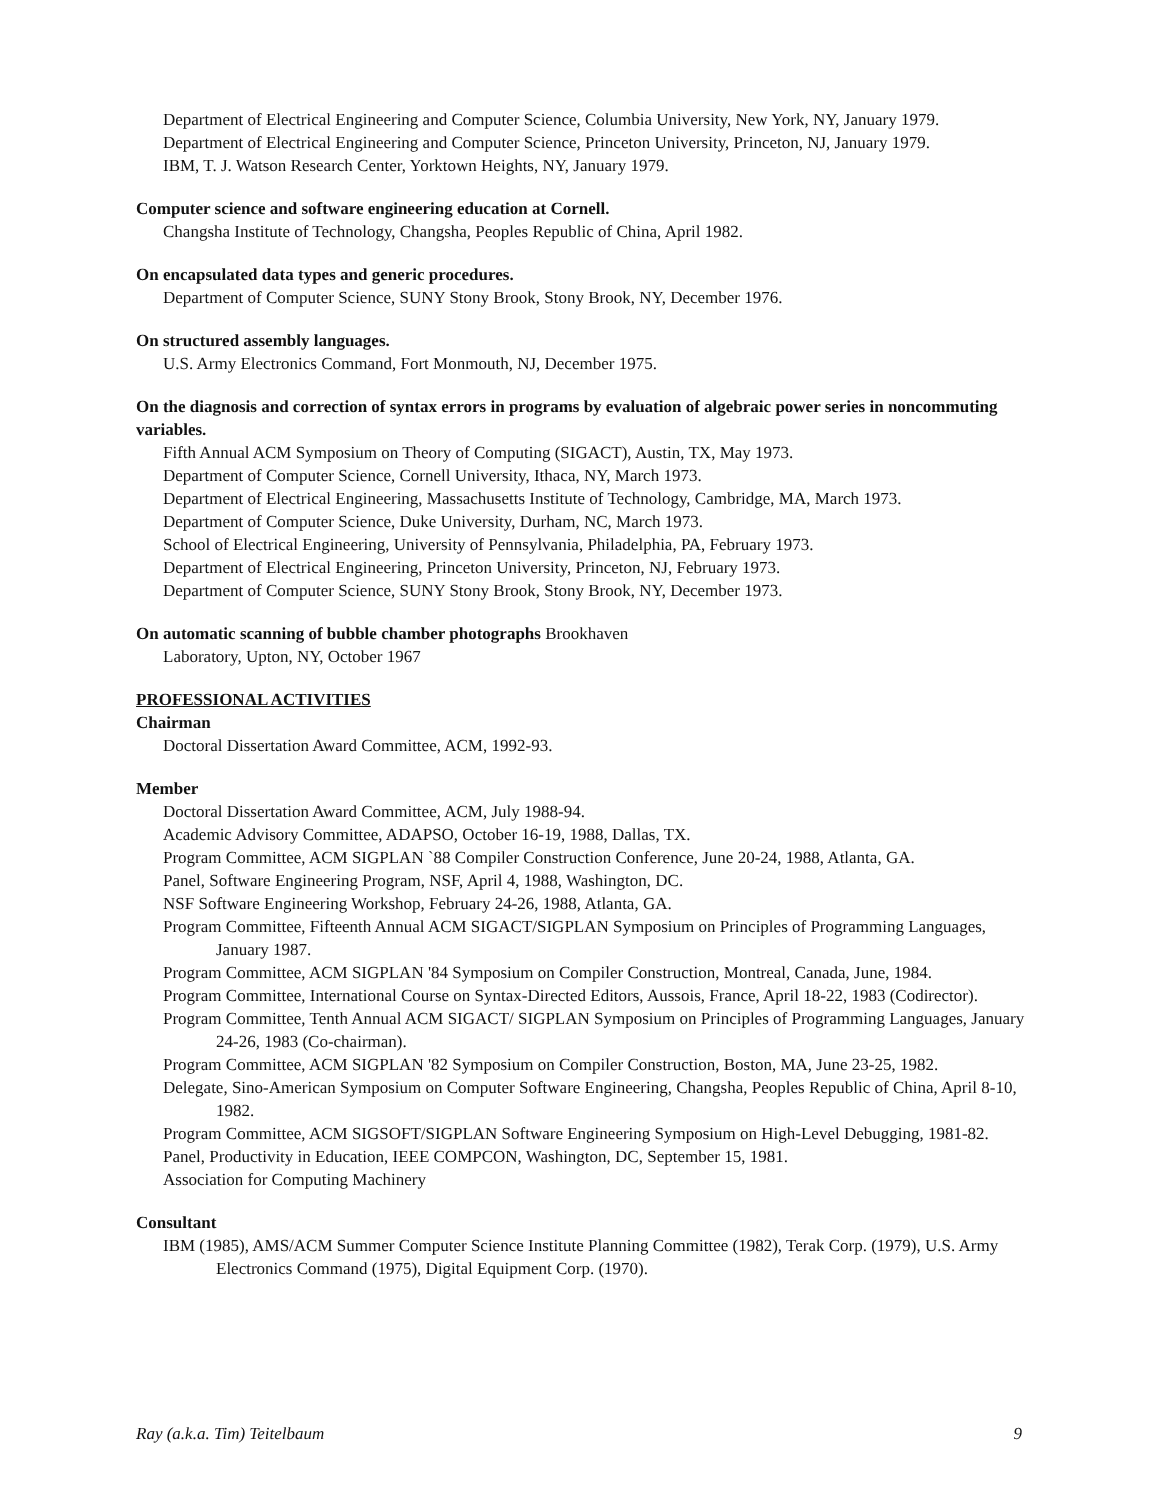Department of Electrical Engineering and Computer Science, Columbia University, New York, NY, January 1979.
Department of Electrical Engineering and Computer Science, Princeton University, Princeton, NJ, January 1979.
IBM, T. J. Watson Research Center, Yorktown Heights, NY, January 1979.
Computer science and software engineering education at Cornell.
Changsha Institute of Technology, Changsha, Peoples Republic of China, April 1982.
On encapsulated data types and generic procedures.
Department of Computer Science, SUNY Stony Brook, Stony Brook, NY, December 1976.
On structured assembly languages.
U.S. Army Electronics Command, Fort Monmouth, NJ, December 1975.
On the diagnosis and correction of syntax errors in programs by evaluation of algebraic power series in noncommuting variables.
Fifth Annual ACM Symposium on Theory of Computing (SIGACT), Austin, TX, May 1973.
Department of Computer Science, Cornell University, Ithaca, NY, March 1973.
Department of Electrical Engineering, Massachusetts Institute of Technology, Cambridge, MA, March 1973.
Department of Computer Science, Duke University, Durham, NC, March 1973.
School of Electrical Engineering, University of Pennsylvania, Philadelphia, PA, February 1973.
Department of Electrical Engineering, Princeton University, Princeton, NJ, February 1973.
Department of Computer Science, SUNY Stony Brook, Stony Brook, NY, December 1973.
On automatic scanning of bubble chamber photographs Brookhaven
Laboratory, Upton, NY, October 1967
PROFESSIONAL ACTIVITIES
Chairman
Doctoral Dissertation Award Committee, ACM, 1992-93.
Member
Doctoral Dissertation Award Committee, ACM, July 1988-94.
Academic Advisory Committee, ADAPSO, October 16-19, 1988, Dallas, TX.
Program Committee, ACM SIGPLAN `88 Compiler Construction Conference, June 20-24, 1988, Atlanta, GA.
Panel, Software Engineering Program, NSF, April 4, 1988, Washington, DC.
NSF Software Engineering Workshop, February 24-26, 1988, Atlanta, GA.
Program Committee, Fifteenth Annual ACM SIGACT/SIGPLAN Symposium on Principles of Programming Languages, January 1987.
Program Committee, ACM SIGPLAN '84 Symposium on Compiler Construction, Montreal, Canada, June, 1984.
Program Committee, International Course on Syntax-Directed Editors, Aussois, France, April 18-22, 1983 (Codirector).
Program Committee, Tenth Annual ACM SIGACT/ SIGPLAN Symposium on Principles of Programming Languages, January 24-26, 1983 (Co-chairman).
Program Committee, ACM SIGPLAN '82 Symposium on Compiler Construction, Boston, MA, June 23-25, 1982.
Delegate, Sino-American Symposium on Computer Software Engineering, Changsha, Peoples Republic of China, April 8-10, 1982.
Program Committee, ACM SIGSOFT/SIGPLAN Software Engineering Symposium on High-Level Debugging, 1981-82.
Panel, Productivity in Education, IEEE COMPCON, Washington, DC, September 15, 1981.
Association for Computing Machinery
Consultant
IBM (1985), AMS/ACM Summer Computer Science Institute Planning Committee (1982), Terak Corp. (1979), U.S. Army Electronics Command (1975), Digital Equipment Corp. (1970).
Ray (a.k.a. Tim) Teitelbaum 9